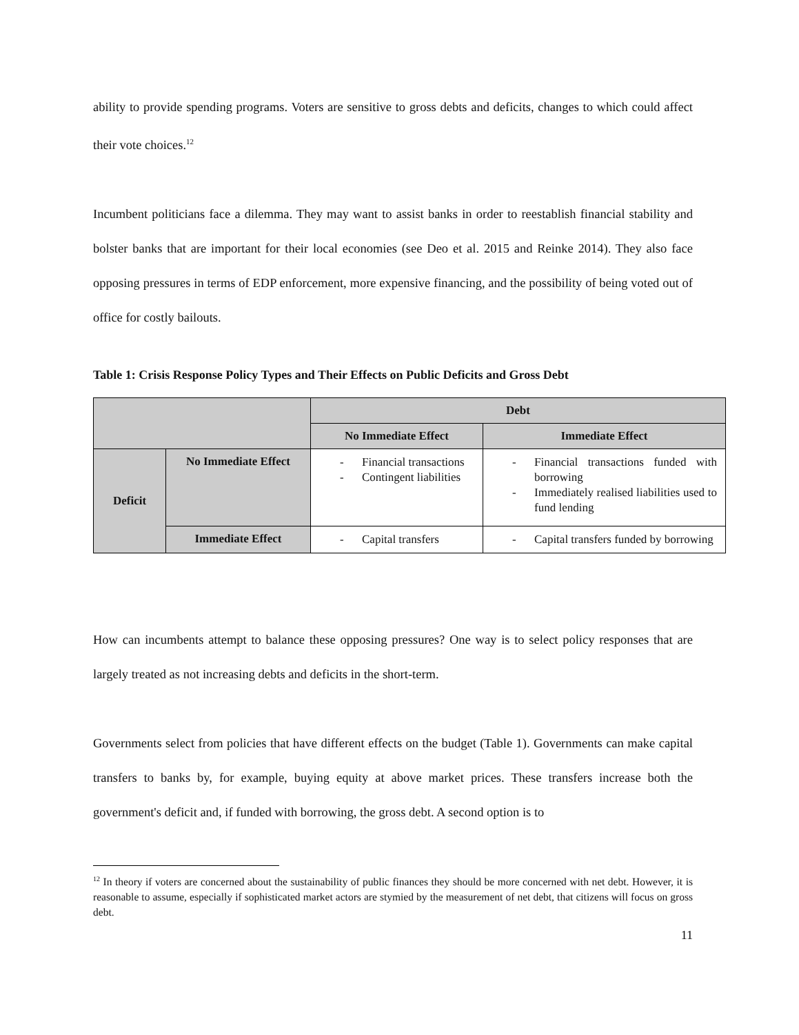ability to provide spending programs. Voters are sensitive to gross debts and deficits, changes to which could affect their vote choices.<sup>12</sup>
Incumbent politicians face a dilemma. They may want to assist banks in order to reestablish financial stability and bolster banks that are important for their local economies (see Deo et al. 2015 and Reinke 2014). They also face opposing pressures in terms of EDP enforcement, more expensive financing, and the possibility of being voted out of office for costly bailouts.
Table 1: Crisis Response Policy Types and Their Effects on Public Deficits and Gross Debt
| | | Debt | |
| | | No Immediate Effect | Immediate Effect |
| Deficit | No Immediate Effect | - Financial transactions - Contingent liabilities | - Financial transactions funded with borrowing - Immediately realised liabilities used to fund lending |
| | Immediate Effect | - Capital transfers | - Capital transfers funded by borrowing |
How can incumbents attempt to balance these opposing pressures? One way is to select policy responses that are largely treated as not increasing debts and deficits in the short-term.
Governments select from policies that have different effects on the budget (Table 1). Governments can make capital transfers to banks by, for example, buying equity at above market prices. These transfers increase both the government's deficit and, if funded with borrowing, the gross debt. A second option is to
<sup>12</sup> In theory if voters are concerned about the sustainability of public finances they should be more concerned with net debt. However, it is reasonable to assume, especially if sophisticated market actors are stymied by the measurement of net debt, that citizens will focus on gross debt.
11